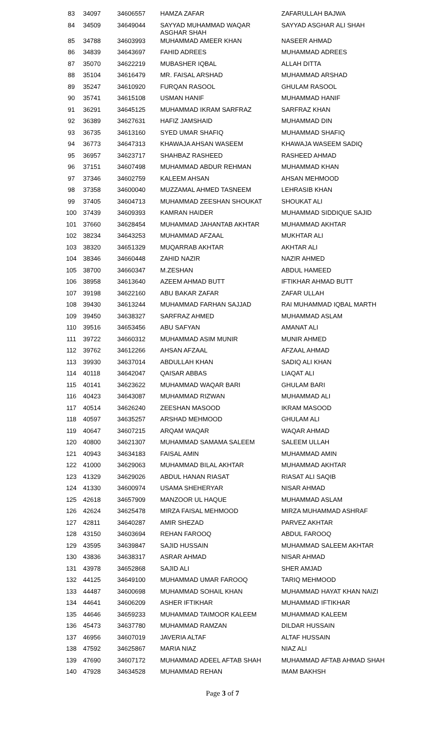| 83 | 34097 | 34606557 | HAMZA ZAFAR | ZAFARULLAH BAJWA |
| 84 | 34509 | 34649044 | SAYYAD MUHAMMAD WAQAR ASGHAR SHAH | SAYYAD ASGHAR ALI SHAH |
| 85 | 34788 | 34603993 | MUHAMMAD AMEER KHAN | NASEER AHMAD |
| 86 | 34839 | 34643697 | FAHID ADREES | MUHAMMAD ADREES |
| 87 | 35070 | 34622219 | MUBASHER IQBAL | ALLAH DITTA |
| 88 | 35104 | 34616479 | MR. FAISAL ARSHAD | MUHAMMAD ARSHAD |
| 89 | 35247 | 34610920 | FURQAN RASOOL | GHULAM RASOOL |
| 90 | 35741 | 34615108 | USMAN HANIF | MUHAMMAD HANIF |
| 91 | 36291 | 34645125 | MUHAMMAD IKRAM SARFRAZ | SARFRAZ KHAN |
| 92 | 36389 | 34627631 | HAFIZ JAMSHAID | MUHAMMAD DIN |
| 93 | 36735 | 34613160 | SYED UMAR SHAFIQ | MUHAMMAD SHAFIQ |
| 94 | 36773 | 34647313 | KHAWAJA AHSAN WASEEM | KHAWAJA WASEEM SADIQ |
| 95 | 36957 | 34623717 | SHAHBAZ RASHEED | RASHEED AHMAD |
| 96 | 37151 | 34607498 | MUHAMMAD ABDUR REHMAN | MUHAMMAD KHAN |
| 97 | 37346 | 34602759 | KALEEM AHSAN | AHSAN MEHMOOD |
| 98 | 37358 | 34600040 | MUZZAMAL AHMED TASNEEM | LEHRASIB KHAN |
| 99 | 37405 | 34604713 | MUHAMMAD ZEESHAN SHOUKAT | SHOUKAT ALI |
| 100 | 37439 | 34609393 | KAMRAN HAIDER | MUHAMMAD SIDDIQUE SAJID |
| 101 | 37660 | 34628454 | MUHAMMAD JAHANTAB AKHTAR | MUHAMMAD AKHTAR |
| 102 | 38234 | 34643253 | MUHAMMAD AFZAAL | MUKHTAR ALI |
| 103 | 38320 | 34651329 | MUQARRAB AKHTAR | AKHTAR ALI |
| 104 | 38346 | 34660448 | ZAHID NAZIR | NAZIR AHMED |
| 105 | 38700 | 34660347 | M.ZESHAN | ABDUL HAMEED |
| 106 | 38958 | 34613640 | AZEEM AHMAD BUTT | IFTIKHAR AHMAD BUTT |
| 107 | 39198 | 34622160 | ABU BAKAR ZAFAR | ZAFAR ULLAH |
| 108 | 39430 | 34613244 | MUHAMMAD FARHAN SAJJAD | RAI MUHAMMAD IQBAL MARTH |
| 109 | 39450 | 34638327 | SARFRAZ AHMED | MUHAMMAD ASLAM |
| 110 | 39516 | 34653456 | ABU SAFYAN | AMANAT ALI |
| 111 | 39722 | 34660312 | MUHAMMAD ASIM MUNIR | MUNIR AHMED |
| 112 | 39762 | 34612266 | AHSAN AFZAAL | AFZAAL AHMAD |
| 113 | 39930 | 34637014 | ABDULLAH KHAN | SADIQ ALI KHAN |
| 114 | 40118 | 34642047 | QAISAR ABBAS | LIAQAT ALI |
| 115 | 40141 | 34623622 | MUHAMMAD WAQAR BARI | GHULAM BARI |
| 116 | 40423 | 34643087 | MUHAMMAD RIZWAN | MUHAMMAD ALI |
| 117 | 40514 | 34626240 | ZEESHAN MASOOD | IKRAM MASOOD |
| 118 | 40597 | 34635257 | ARSHAD MEHMOOD | GHULAM ALI |
| 119 | 40647 | 34607215 | ARQAM WAQAR | WAQAR AHMAD |
| 120 | 40800 | 34621307 | MUHAMMAD SAMAMA SALEEM | SALEEM ULLAH |
| 121 | 40943 | 34634183 | FAISAL AMIN | MUHAMMAD AMIN |
| 122 | 41000 | 34629063 | MUHAMMAD BILAL AKHTAR | MUHAMMAD AKHTAR |
| 123 | 41329 | 34629026 | ABDUL HANAN RIASAT | RIASAT ALI SAQIB |
| 124 | 41330 | 34600974 | USAMA SHEHERYAR | NISAR AHMAD |
| 125 | 42618 | 34657909 | MANZOOR UL HAQUE | MUHAMMAD ASLAM |
| 126 | 42624 | 34625478 | MIRZA FAISAL MEHMOOD | MIRZA MUHAMMAD ASHRAF |
| 127 | 42811 | 34640287 | AMIR SHEZAD | PARVEZ AKHTAR |
| 128 | 43150 | 34603694 | REHAN FAROOQ | ABDUL FAROOQ |
| 129 | 43595 | 34639847 | SAJID HUSSAIN | MUHAMMAD SALEEM AKHTAR |
| 130 | 43836 | 34638317 | ASRAR AHMAD | NISAR AHMAD |
| 131 | 43978 | 34652868 | SAJID ALI | SHER AMJAD |
| 132 | 44125 | 34649100 | MUHAMMAD UMAR FAROOQ | TARIQ MEHMOOD |
| 133 | 44487 | 34600698 | MUHAMMAD SOHAIL KHAN | MUHAMMAD HAYAT KHAN NAIZI |
| 134 | 44641 | 34606209 | ASHER IFTIKHAR | MUHAMMAD IFTIKHAR |
| 135 | 44646 | 34659233 | MUHAMMAD TAIMOOR KALEEM | MUHAMMAD KALEEM |
| 136 | 45473 | 34637780 | MUHAMMAD RAMZAN | DILDAR HUSSAIN |
| 137 | 46956 | 34607019 | JAVERIA ALTAF | ALTAF HUSSAIN |
| 138 | 47592 | 34625867 | MARIA NIAZ | NIAZ ALI |
| 139 | 47690 | 34607172 | MUHAMMAD ADEEL AFTAB SHAH | MUHAMMAD AFTAB AHMAD SHAH |
| 140 | 47928 | 34634528 | MUHAMMAD REHAN | IMAM BAKHSH |
Page 3 of 7